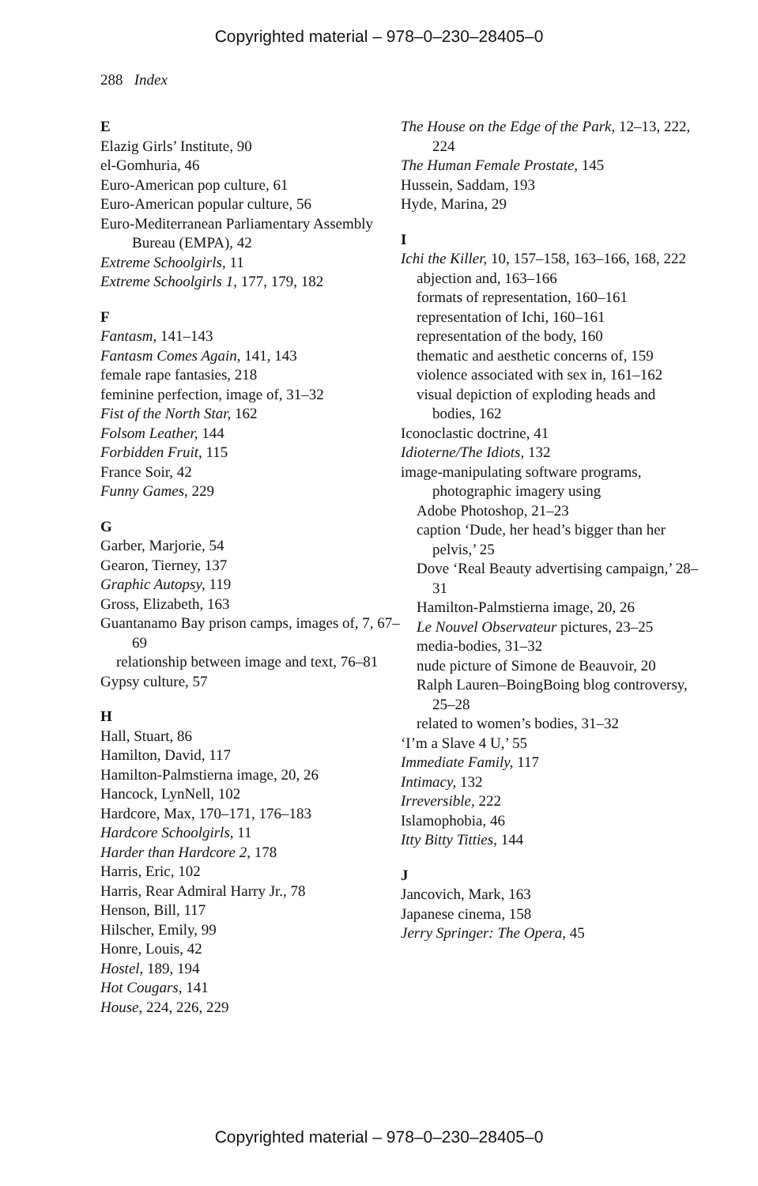Copyrighted material – 978–0–230–28405–0
288 Index
E
Elazig Girls’ Institute, 90
el-Gomhuria, 46
Euro-American pop culture, 61
Euro-American popular culture, 56
Euro-Mediterranean Parliamentary Assembly Bureau (EMPA), 42
Extreme Schoolgirls, 11
Extreme Schoolgirls 1, 177, 179, 182
F
Fantasm, 141–143
Fantasm Comes Again, 141, 143
female rape fantasies, 218
feminine perfection, image of, 31–32
Fist of the North Star, 162
Folsom Leather, 144
Forbidden Fruit, 115
France Soir, 42
Funny Games, 229
G
Garber, Marjorie, 54
Gearon, Tierney, 137
Graphic Autopsy, 119
Gross, Elizabeth, 163
Guantanamo Bay prison camps, images of, 7, 67–69
relationship between image and text, 76–81
Gypsy culture, 57
H
Hall, Stuart, 86
Hamilton, David, 117
Hamilton-Palmstierna image, 20, 26
Hancock, LynNell, 102
Hardcore, Max, 170–171, 176–183
Hardcore Schoolgirls, 11
Harder than Hardcore 2, 178
Harris, Eric, 102
Harris, Rear Admiral Harry Jr., 78
Henson, Bill, 117
Hilscher, Emily, 99
Honre, Louis, 42
Hostel, 189, 194
Hot Cougars, 141
House, 224, 226, 229
The House on the Edge of the Park, 12–13, 222, 224
The Human Female Prostate, 145
Hussein, Saddam, 193
Hyde, Marina, 29
I
Ichi the Killer, 10, 157–158, 163–166, 168, 222
abjection and, 163–166
formats of representation, 160–161
representation of Ichi, 160–161
representation of the body, 160
thematic and aesthetic concerns of, 159
violence associated with sex in, 161–162
visual depiction of exploding heads and bodies, 162
Iconoclastic doctrine, 41
Idioterne/The Idiots, 132
image-manipulating software programs, photographic imagery using
Adobe Photoshop, 21–23
caption ‘Dude, her head’s bigger than her pelvis,’ 25
Dove ‘Real Beauty advertising campaign,’ 28–31
Hamilton-Palmstierna image, 20, 26
Le Nouvel Observateur pictures, 23–25
media-bodies, 31–32
nude picture of Simone de Beauvoir, 20
Ralph Lauren–BoingBoing blog controversy, 25–28
related to women’s bodies, 31–32
‘I’m a Slave 4 U,’ 55
Immediate Family, 117
Intimacy, 132
Irreversible, 222
Islamophobia, 46
Itty Bitty Titties, 144
J
Jancovich, Mark, 163
Japanese cinema, 158
Jerry Springer: The Opera, 45
Copyrighted material – 978–0–230–28405–0